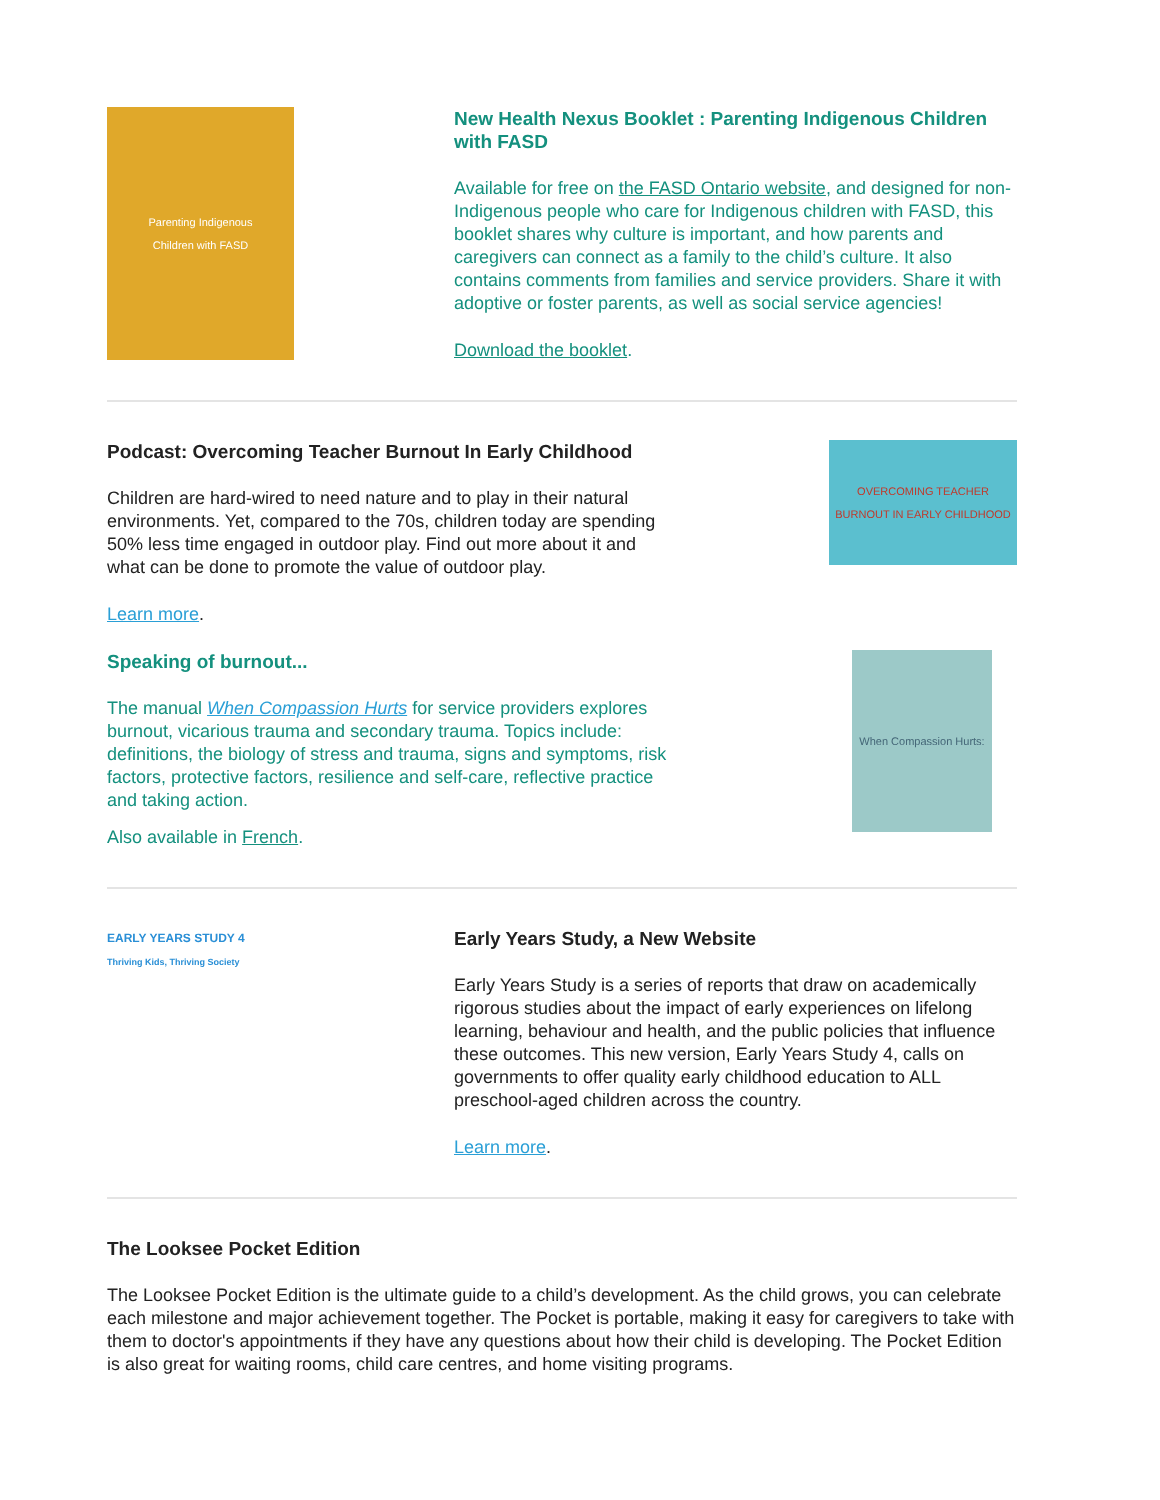Parenting Indigenous
Children with FASD
New Health Nexus Booklet : Parenting Indigenous Children with FASD
Available for free on the FASD Ontario website, and designed for non-Indigenous people who care for Indigenous children with FASD, this booklet shares why culture is important, and how parents and caregivers can connect as a family to the child’s culture. It also contains comments from families and service providers. Share it with adoptive or foster parents, as well as social service agencies!
Download the booklet.
Podcast: Overcoming Teacher Burnout In Early Childhood
Children are hard-wired to need nature and to play in their natural environments. Yet, compared to the 70s, children today are spending 50% less time engaged in outdoor play. Find out more about it and what can be done to promote the value of outdoor play.
Learn more.
OVERCOMING TEACHER BURNOUT IN EARLY CHILDHOOD
Speaking of burnout...
The manual When Compassion Hurts for service providers explores burnout, vicarious trauma and secondary trauma. Topics include: definitions, the biology of stress and trauma, signs and symptoms, risk factors, protective factors, resilience and self-care, reflective practice and taking action.
Also available in French.
When Compassion Hurts:
EARLY YEARS STUDY 4
Thriving Kids, Thriving Society
Early Years Study, a New Website
Early Years Study is a series of reports that draw on academically rigorous studies about the impact of early experiences on lifelong learning, behaviour and health, and the public policies that influence these outcomes. This new version, Early Years Study 4, calls on governments to offer quality early childhood education to ALL preschool-aged children across the country.
Learn more.
The Looksee Pocket Edition
The Looksee Pocket Edition is the ultimate guide to a child’s development. As the child grows, you can celebrate each milestone and major achievement together. The Pocket is portable, making it easy for caregivers to take with them to doctor's appointments if they have any questions about how their child is developing. The Pocket Edition is also great for waiting rooms, child care centres, and home visiting programs.